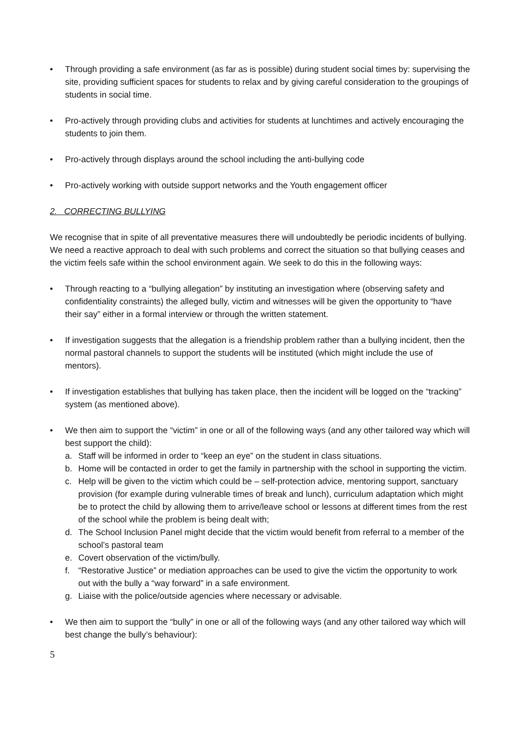• Through providing a safe environment (as far as is possible) during student social times by: supervising the site, providing sufficient spaces for students to relax and by giving careful consideration to the groupings of students in social time.
• Pro-actively through providing clubs and activities for students at lunchtimes and actively encouraging the students to join them.
• Pro-actively through displays around the school including the anti-bullying code
• Pro-actively working with outside support networks and the Youth engagement officer
2. CORRECTING BULLYING
We recognise that in spite of all preventative measures there will undoubtedly be periodic incidents of bullying. We need a reactive approach to deal with such problems and correct the situation so that bullying ceases and the victim feels safe within the school environment again. We seek to do this in the following ways:
• Through reacting to a “bullying allegation” by instituting an investigation where (observing safety and confidentiality constraints) the alleged bully, victim and witnesses will be given the opportunity to “have their say” either in a formal interview or through the written statement.
• If investigation suggests that the allegation is a friendship problem rather than a bullying incident, then the normal pastoral channels to support the students will be instituted (which might include the use of mentors).
• If investigation establishes that bullying has taken place, then the incident will be logged on the “tracking” system (as mentioned above).
• We then aim to support the “victim” in one or all of the following ways (and any other tailored way which will best support the child):
a. Staff will be informed in order to “keep an eye” on the student in class situations.
b. Home will be contacted in order to get the family in partnership with the school in supporting the victim.
c. Help will be given to the victim which could be – self-protection advice, mentoring support, sanctuary provision (for example during vulnerable times of break and lunch), curriculum adaptation which might be to protect the child by allowing them to arrive/leave school or lessons at different times from the rest of the school while the problem is being dealt with;
d. The School Inclusion Panel might decide that the victim would benefit from referral to a member of the school’s pastoral team
e. Covert observation of the victim/bully.
f. “Restorative Justice” or mediation approaches can be used to give the victim the opportunity to work out with the bully a “way forward” in a safe environment.
g. Liaise with the police/outside agencies where necessary or advisable.
• We then aim to support the “bully” in one or all of the following ways (and any other tailored way which will best change the bully’s behaviour):
5